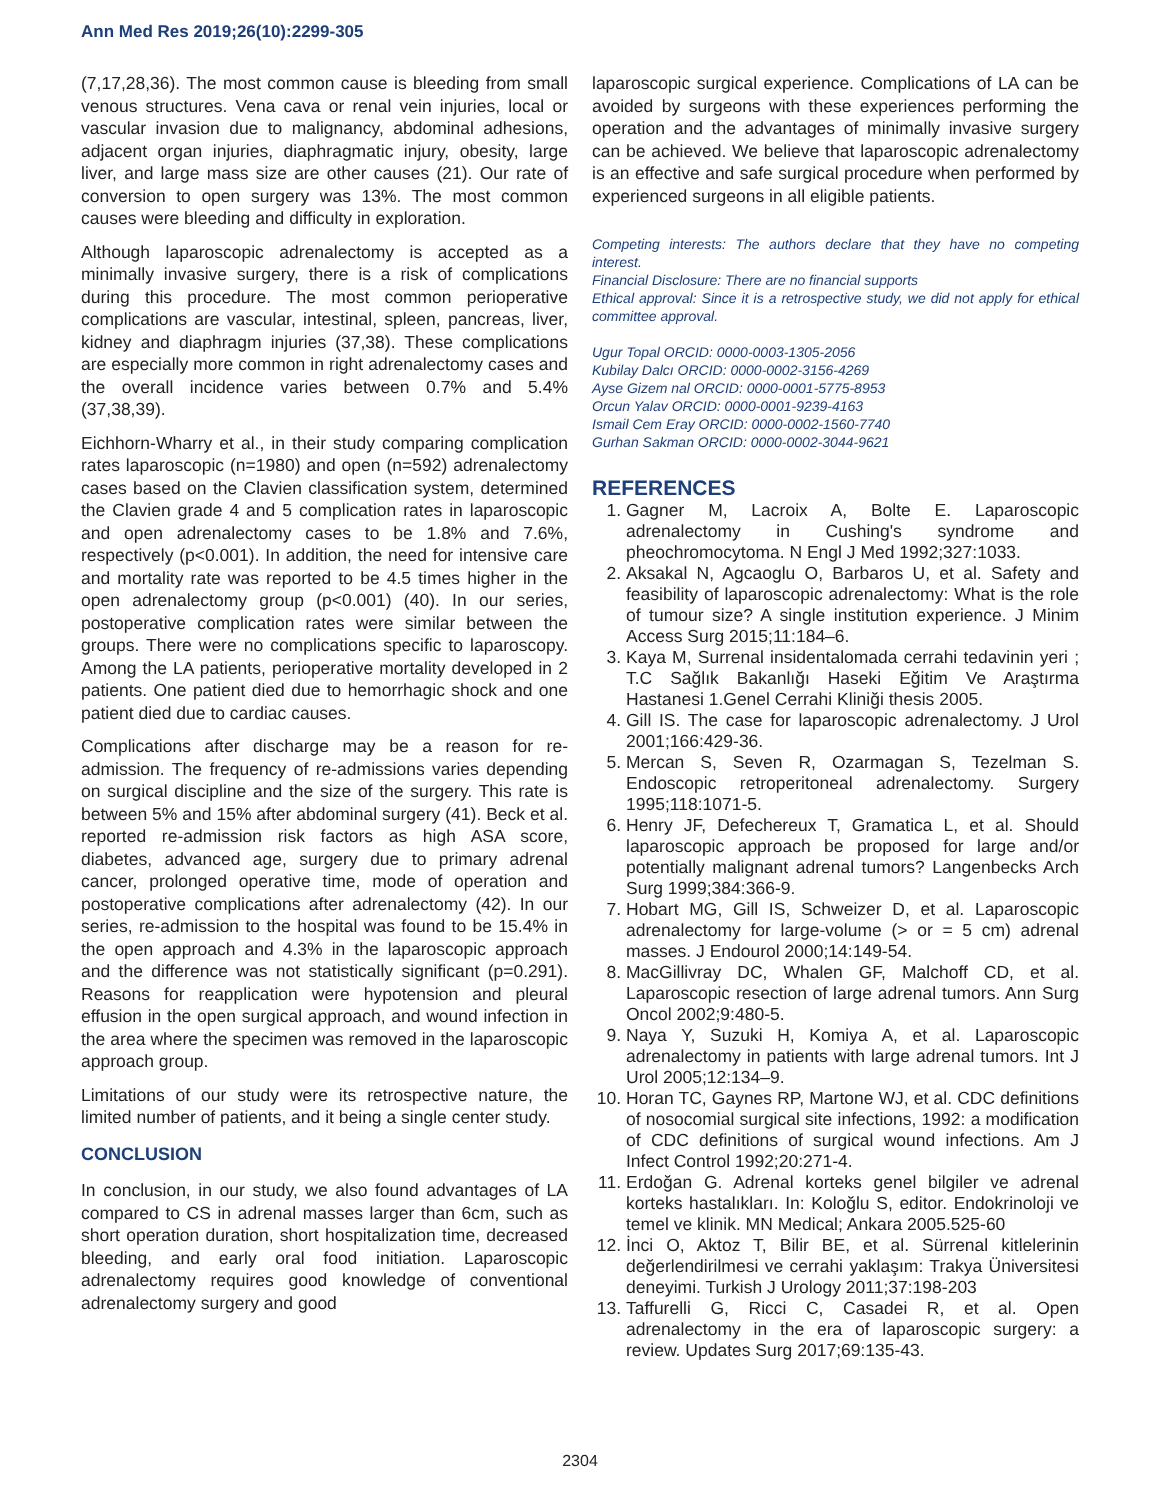Ann Med Res 2019;26(10):2299-305
(7,17,28,36). The most common cause is bleeding from small venous structures. Vena cava or renal vein injuries, local or vascular invasion due to malignancy, abdominal adhesions, adjacent organ injuries, diaphragmatic injury, obesity, large liver, and large mass size are other causes (21). Our rate of conversion to open surgery was 13%. The most common causes were bleeding and difficulty in exploration.
Although laparoscopic adrenalectomy is accepted as a minimally invasive surgery, there is a risk of complications during this procedure. The most common perioperative complications are vascular, intestinal, spleen, pancreas, liver, kidney and diaphragm injuries (37,38). These complications are especially more common in right adrenalectomy cases and the overall incidence varies between 0.7% and 5.4% (37,38,39).
Eichhorn-Wharry et al., in their study comparing complication rates laparoscopic (n=1980) and open (n=592) adrenalectomy cases based on the Clavien classification system, determined the Clavien grade 4 and 5 complication rates in laparoscopic and open adrenalectomy cases to be 1.8% and 7.6%, respectively (p<0.001). In addition, the need for intensive care and mortality rate was reported to be 4.5 times higher in the open adrenalectomy group (p<0.001) (40). In our series, postoperative complication rates were similar between the groups. There were no complications specific to laparoscopy. Among the LA patients, perioperative mortality developed in 2 patients. One patient died due to hemorrhagic shock and one patient died due to cardiac causes.
Complications after discharge may be a reason for re-admission. The frequency of re-admissions varies depending on surgical discipline and the size of the surgery. This rate is between 5% and 15% after abdominal surgery (41). Beck et al. reported re-admission risk factors as high ASA score, diabetes, advanced age, surgery due to primary adrenal cancer, prolonged operative time, mode of operation and postoperative complications after adrenalectomy (42). In our series, re-admission to the hospital was found to be 15.4% in the open approach and 4.3% in the laparoscopic approach and the difference was not statistically significant (p=0.291). Reasons for reapplication were hypotension and pleural effusion in the open surgical approach, and wound infection in the area where the specimen was removed in the laparoscopic approach group.
Limitations of our study were its retrospective nature, the limited number of patients, and it being a single center study.
CONCLUSION
In conclusion, in our study, we also found advantages of LA compared to CS in adrenal masses larger than 6cm, such as short operation duration, short hospitalization time, decreased bleeding, and early oral food initiation. Laparoscopic adrenalectomy requires good knowledge of conventional adrenalectomy surgery and good
laparoscopic surgical experience. Complications of LA can be avoided by surgeons with these experiences performing the operation and the advantages of minimally invasive surgery can be achieved. We believe that laparoscopic adrenalectomy is an effective and safe surgical procedure when performed by experienced surgeons in all eligible patients.
Competing interests: The authors declare that they have no competing interest.
Financial Disclosure: There are no financial supports
Ethical approval: Since it is a retrospective study, we did not apply for ethical committee approval.
Ugur Topal ORCID: 0000-0003-1305-2056
Kubilay Dalcı ORCID: 0000-0002-3156-4269
Ayse Gizem nal ORCID: 0000-0001-5775-8953
Orcun Yalav ORCID: 0000-0001-9239-4163
Ismail Cem Eray ORCID: 0000-0002-1560-7740
Gurhan Sakman ORCID: 0000-0002-3044-9621
REFERENCES
1. Gagner M, Lacroix A, Bolte E. Laparoscopic adrenalectomy in Cushing's syndrome and pheochromocytoma. N Engl J Med 1992;327:1033.
2. Aksakal N, Agcaoglu O, Barbaros U, et al. Safety and feasibility of laparoscopic adrenalectomy: What is the role of tumour size? A single institution experience. J Minim Access Surg 2015;11:184–6.
3. Kaya M, Surrenal insidentalomada cerrahi tedavinin yeri ; T.C Sağlık Bakanlığı Haseki Eğitim Ve Araştırma Hastanesi 1.Genel Cerrahi Kliniği thesis 2005.
4. Gill IS. The case for laparoscopic adrenalectomy. J Urol 2001;166:429-36.
5. Mercan S, Seven R, Ozarmagan S, Tezelman S. Endoscopic retroperitoneal adrenalectomy. Surgery 1995;118:1071-5.
6. Henry JF, Defechereux T, Gramatica L, et al. Should laparoscopic approach be proposed for large and/or potentially malignant adrenal tumors? Langenbecks Arch Surg 1999;384:366-9.
7. Hobart MG, Gill IS, Schweizer D, et al. Laparoscopic adrenalectomy for large-volume (> or = 5 cm) adrenal masses. J Endourol 2000;14:149-54.
8. MacGillivray DC, Whalen GF, Malchoff CD, et al. Laparoscopic resection of large adrenal tumors. Ann Surg Oncol 2002;9:480-5.
9. Naya Y, Suzuki H, Komiya A, et al. Laparoscopic adrenalectomy in patients with large adrenal tumors. Int J Urol 2005;12:134–9.
10. Horan TC, Gaynes RP, Martone WJ, et al. CDC definitions of nosocomial surgical site infections, 1992: a modification of CDC definitions of surgical wound infections. Am J Infect Control 1992;20:271-4.
11. Erdoğan G. Adrenal korteks genel bilgiler ve adrenal korteks hastalıkları. In: Koloğlu S, editor. Endokrinoloji ve temel ve klinik. MN Medical; Ankara 2005.525-60
12. İnci O, Aktoz T, Bilir BE, et al. Sürrenal kitlelerinin değerlendirilmesi ve cerrahi yaklaşım: Trakya Üniversitesi deneyimi. Turkish J Urology 2011;37:198-203
13. Taffurelli G, Ricci C, Casadei R, et al. Open adrenalectomy in the era of laparoscopic surgery: a review. Updates Surg 2017;69:135-43.
2304